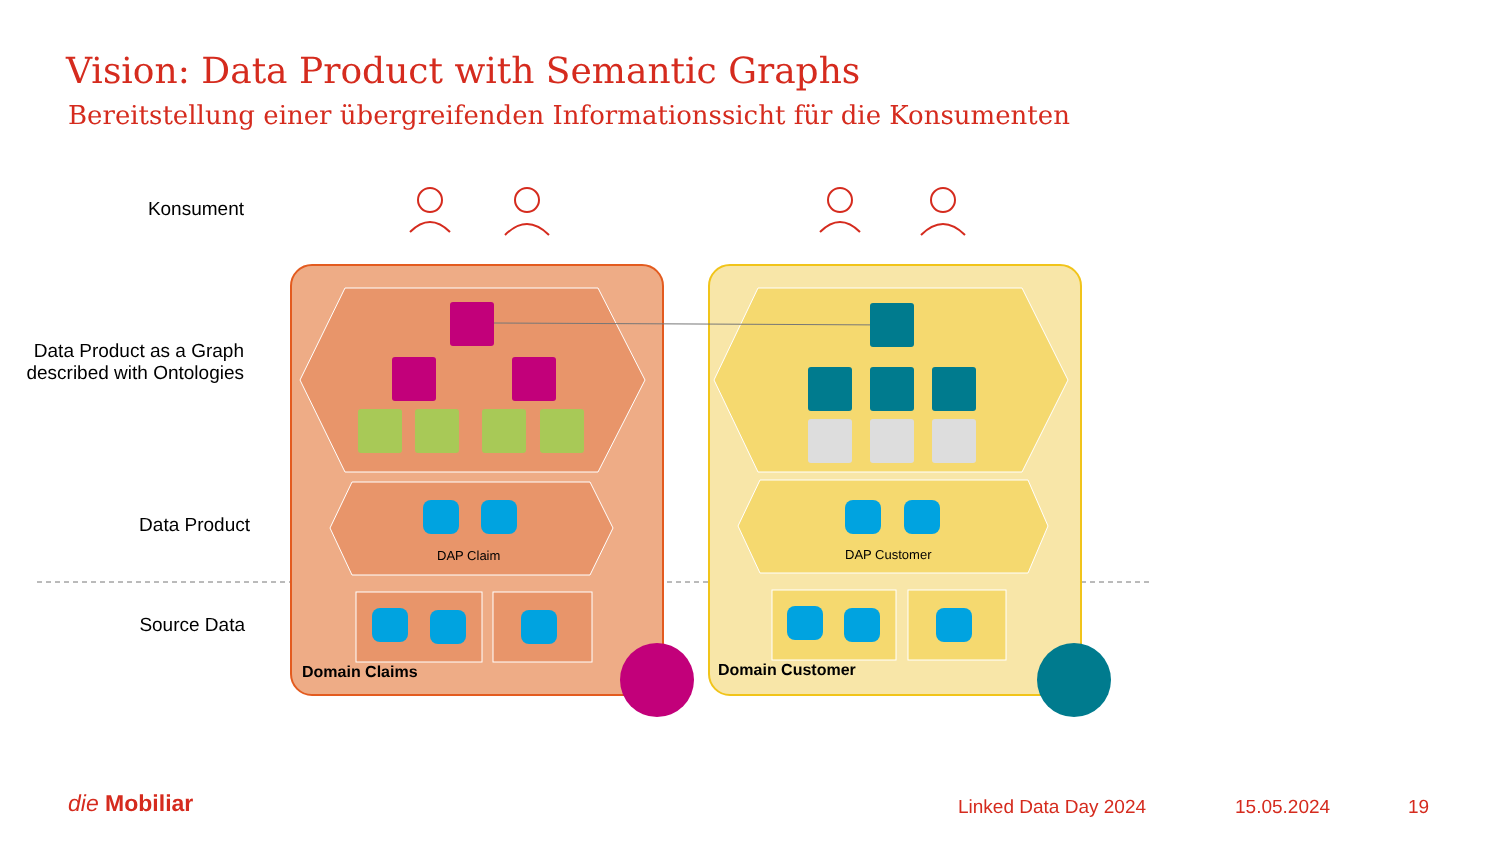Vision: Data Product with Semantic Graphs
Bereitstellung einer übergreifenden Informationssicht für die Konsumenten
Konsument
Data Product as a Graph described with Ontologies
Data Product
Source Data
DAP Claim DAP Customer
Domain Claims Domain Customer
die Mobiliar Linked Data Day 2024 15.05.2024 19